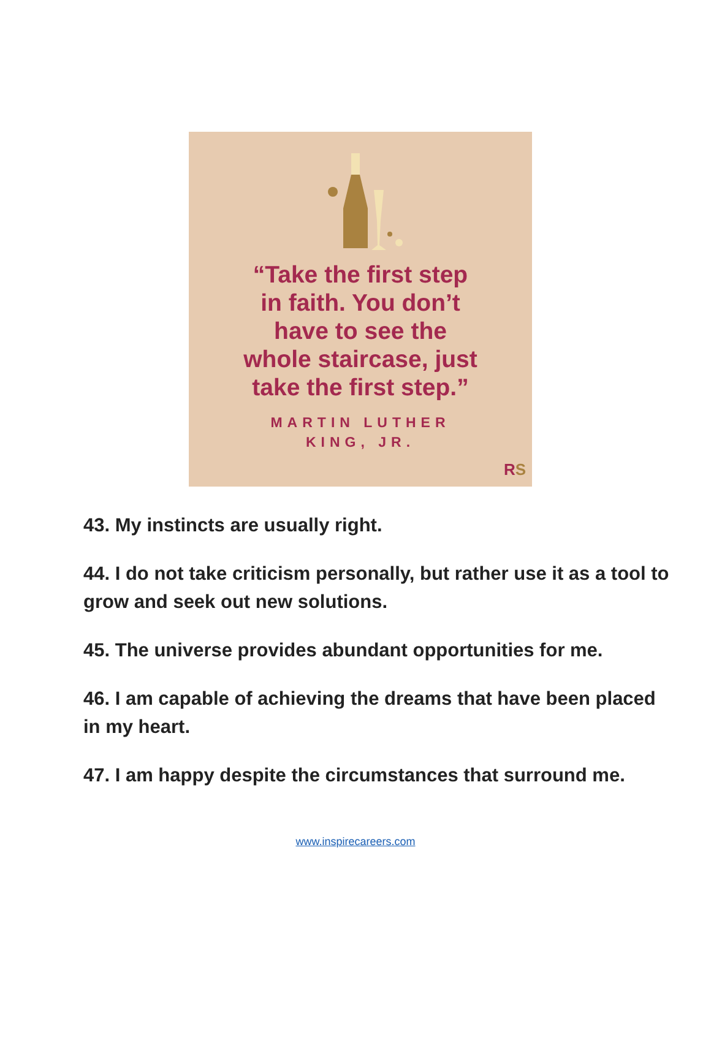“Take the first step
in faith. You don’t
have to see the
whole staircase, just
take the first step.”
MARTIN LUTHER
KING, JR.
RS
43. My instincts are usually right.
44. I do not take criticism personally, but rather use it as a tool to grow and seek out new solutions.
45. The universe provides abundant opportunities for me.
46. I am capable of achieving the dreams that have been placed in my heart.
47. I am happy despite the circumstances that surround me.
www.inspirecareers.com